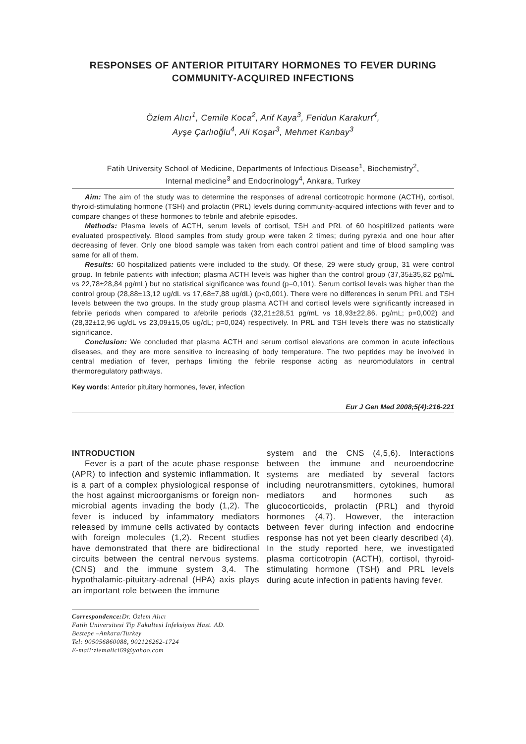RESPONSES OF ANTERIOR PITUITARY HORMONES TO FEVER DURING COMMUNITY-ACQUIRED INFECTIONS
Özlem Alıcı<sup>1</sup>, Cemile Koca<sup>2</sup>, Arif Kaya<sup>3</sup>, Feridun Karakurt<sup>4</sup>,
Ayşe Çarlıoğlu<sup>4</sup>, Ali Koşar<sup>3</sup>, Mehmet Kanbay<sup>3</sup>
Fatih University School of Medicine, Departments of Infectious Disease<sup>1</sup>, Biochemistry<sup>2</sup>,
Internal medicine<sup>3</sup> and Endocrinology<sup>4</sup>, Ankara, Turkey
Aim: The aim of the study was to determine the responses of adrenal corticotropic hormone (ACTH), cortisol, thyroid-stimulating hormone (TSH) and prolactin (PRL) levels during community-acquired infections with fever and to compare changes of these hormones to febrile and afebrile episodes.
Methods: Plasma levels of ACTH, serum levels of cortisol, TSH and PRL of 60 hospitilized patients were evaluated prospectively. Blood samples from study group were taken 2 times; during pyrexia and one hour after decreasing of fever. Only one blood sample was taken from each control patient and time of blood sampling was same for all of them.
Results: 60 hospitalized patients were included to the study. Of these, 29 were study group, 31 were control group. In febrile patients with infection; plasma ACTH levels was higher than the control group (37,35±35,82 pg/mL vs 22,78±28,84 pg/mL) but no statistical significance was found (p=0,101). Serum cortisol levels was higher than the control group (28,88±13,12 ug/dL vs 17,68±7,88 ug/dL) (p<0,001). There were no differences in serum PRL and TSH levels between the two groups. In the study group plasma ACTH and cortisol levels were significantly increased in febrile periods when compared to afebrile periods (32,21±28,51 pg/mL vs 18,93±22,86. pg/mL; p=0,002) and (28,32±12,96 ug/dL vs 23,09±15,05 ug/dL; p=0,024) respectively. In PRL and TSH levels there was no statistically significance.
Conclusion: We concluded that plasma ACTH and serum cortisol elevations are common in acute infectious diseases, and they are more sensitive to increasing of body temperature. The two peptides may be involved in central mediation of fever, perhaps limiting the febrile response acting as neuromodulators in central thermoregulatory pathways.
Key words: Anterior pituitary hormones, fever, infection
Eur J Gen Med 2008;5(4):216-221
INTRODUCTION
Fever is a part of the acute phase response (APR) to infection and systemic inflammation. It is a part of a complex physiological response of the host against microorganisms or foreign non-microbial agents invading the body (1,2). The fever is induced by infammatory mediators released by immune cells activated by contacts with foreign molecules (1,2). Recent studies have demonstrated that there are bidirectional circuits between the central nervous systems.(CNS) and the immune system 3,4. The hypothalamic-pituitary-adrenal (HPA) axis plays an important role between the immune
Correspondence: Dr. Özlem Alıcı
Fatih Universitesi Tip Fakultesi Infeksiyon Hast. AD.
Bestepe –Ankara/Turkey
Tel: 905056860088, 902126262-1724
E-mail:zlemalici69@yahoo.com
system and the CNS (4,5,6). Interactions between the immune and neuroendocrine systems are mediated by several factors including neurotransmitters, cytokines, humoral mediators and hormones such as glucocorticoids, prolactin (PRL) and thyroid hormones (4,7). However, the interaction between fever during infection and endocrine response has not yet been clearly described (4). In the study reported here, we investigated plasma corticotropin (ACTH), cortisol, thyroid-stimulating hormone (TSH) and PRL levels during acute infection in patients having fever.